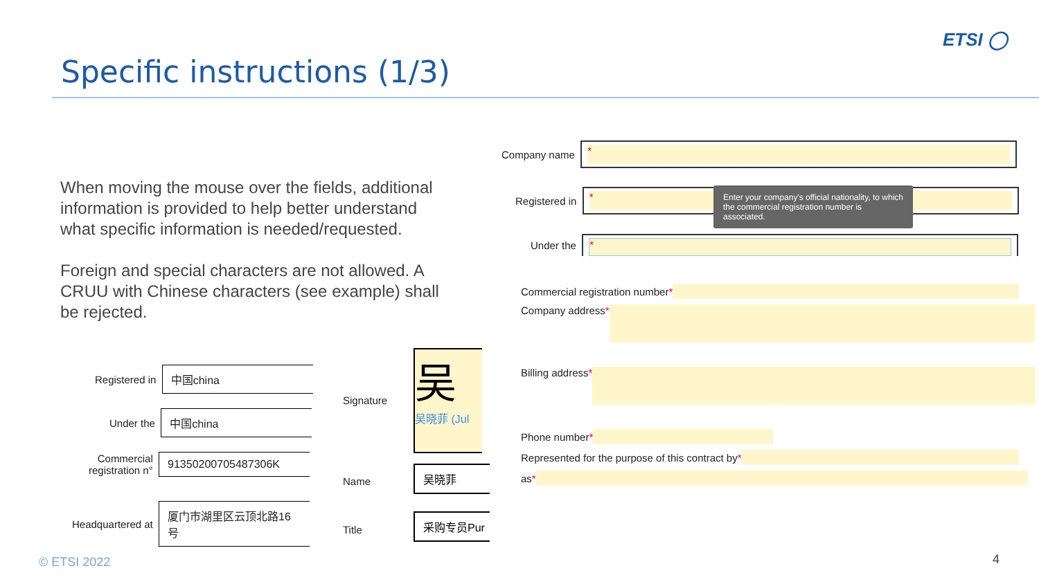Specific instructions (1/3)
ETSI ◯
When moving the mouse over the fields, additional information is provided to help better understand what specific information is needed/requested.
Foreign and special characters are not allowed. A CRUU with Chinese characters (see example) shall be rejected.
Registered in
中国china
Under the
中国china
Commercial
registration n°
91350200705487306K
Headquartered at
厦门市湖里区云顶北路16号
Signature
吴
吴晓菲 (Jul
Name
吴晓菲
Title
采购专员Pur
Company name
*
Registered in
*
Under the
*
Enter your company's official nationality, to which the commercial registration number is associated.
Commercial registration number *
Company address *
Billing address *
Phone number *
Represented for the purpose of this contract by *
as *
© ETSI 2022 4